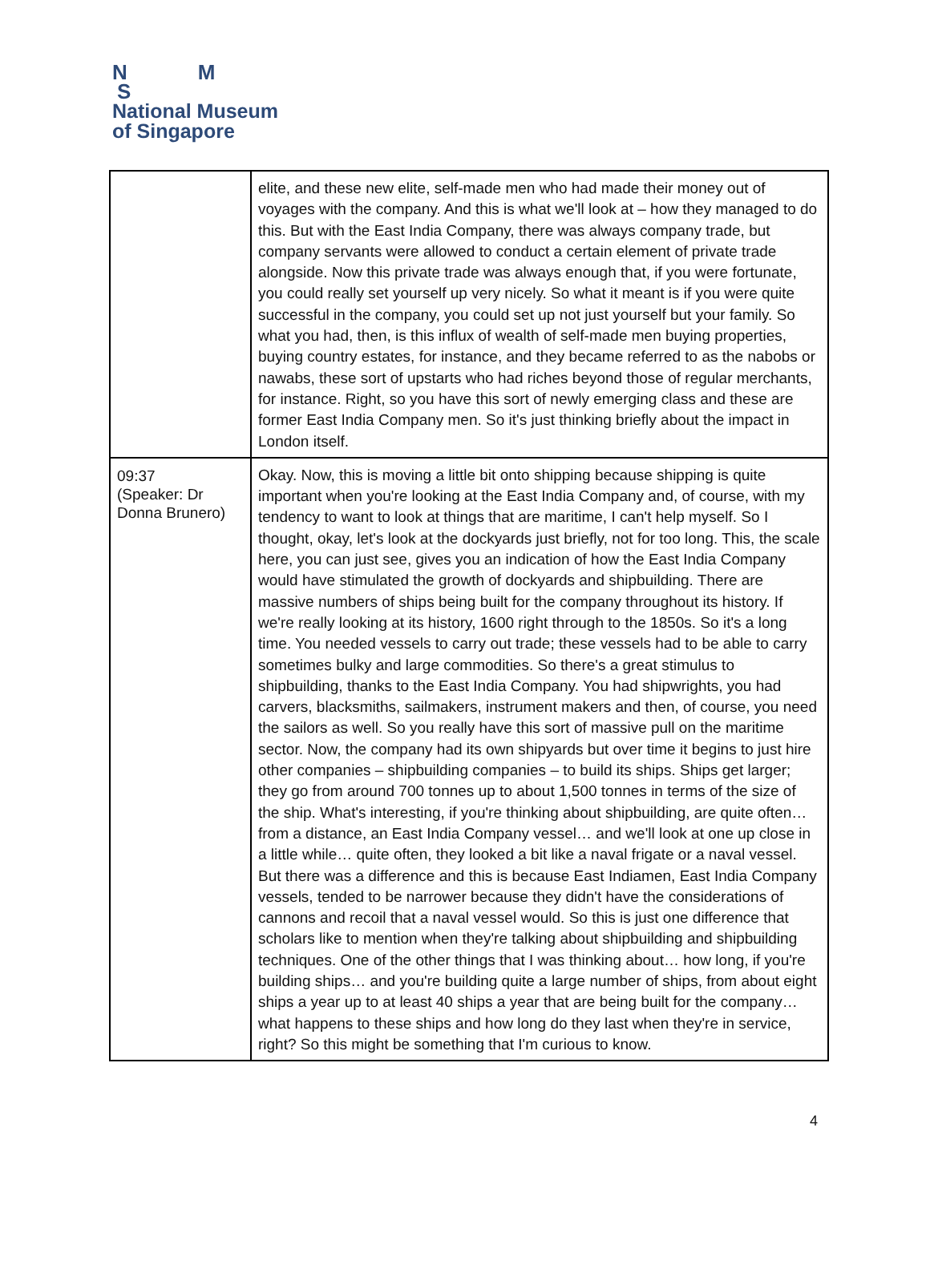N M
S
National Museum
of Singapore
| | elite, and these new elite, self-made men who had made their money out of voyages with the company. And this is what we'll look at – how they managed to do this. But with the East India Company, there was always company trade, but company servants were allowed to conduct a certain element of private trade alongside. Now this private trade was always enough that, if you were fortunate, you could really set yourself up very nicely. So what it meant is if you were quite successful in the company, you could set up not just yourself but your family. So what you had, then, is this influx of wealth of self-made men buying properties, buying country estates, for instance, and they became referred to as the nabobs or nawabs, these sort of upstarts who had riches beyond those of regular merchants, for instance. Right, so you have this sort of newly emerging class and these are former East India Company men. So it's just thinking briefly about the impact in London itself. |
| 09:37 (Speaker: Dr Donna Brunero) | Okay. Now, this is moving a little bit onto shipping because shipping is quite important when you're looking at the East India Company and, of course, with my tendency to want to look at things that are maritime, I can't help myself. So I thought, okay, let's look at the dockyards just briefly, not for too long. This, the scale here, you can just see, gives you an indication of how the East India Company would have stimulated the growth of dockyards and shipbuilding. There are massive numbers of ships being built for the company throughout its history. If we're really looking at its history, 1600 right through to the 1850s. So it's a long time. You needed vessels to carry out trade; these vessels had to be able to carry sometimes bulky and large commodities. So there's a great stimulus to shipbuilding, thanks to the East India Company. You had shipwrights, you had carvers, blacksmiths, sailmakers, instrument makers and then, of course, you need the sailors as well. So you really have this sort of massive pull on the maritime sector. Now, the company had its own shipyards but over time it begins to just hire other companies – shipbuilding companies – to build its ships. Ships get larger; they go from around 700 tonnes up to about 1,500 tonnes in terms of the size of the ship. What's interesting, if you're thinking about shipbuilding, are quite often… from a distance, an East India Company vessel… and we'll look at one up close in a little while… quite often, they looked a bit like a naval frigate or a naval vessel. But there was a difference and this is because East Indiamen, East India Company vessels, tended to be narrower because they didn't have the considerations of cannons and recoil that a naval vessel would. So this is just one difference that scholars like to mention when they're talking about shipbuilding and shipbuilding techniques. One of the other things that I was thinking about… how long, if you're building ships… and you're building quite a large number of ships, from about eight ships a year up to at least 40 ships a year that are being built for the company… what happens to these ships and how long do they last when they're in service, right? So this might be something that I'm curious to know. |
4